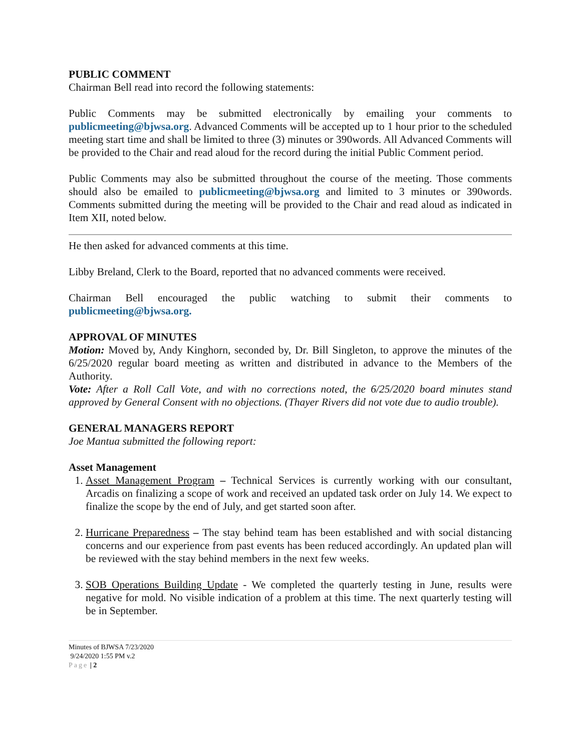PUBLIC COMMENT
Chairman Bell read into record the following statements:
Public Comments may be submitted electronically by emailing your comments to publicmeeting@bjwsa.org. Advanced Comments will be accepted up to 1 hour prior to the scheduled meeting start time and shall be limited to three (3) minutes or 390words. All Advanced Comments will be provided to the Chair and read aloud for the record during the initial Public Comment period.
Public Comments may also be submitted throughout the course of the meeting. Those comments should also be emailed to publicmeeting@bjwsa.org and limited to 3 minutes or 390words. Comments submitted during the meeting will be provided to the Chair and read aloud as indicated in Item XII, noted below.
He then asked for advanced comments at this time.
Libby Breland, Clerk to the Board, reported that no advanced comments were received.
Chairman Bell encouraged the public watching to submit their comments to publicmeeting@bjwsa.org.
APPROVAL OF MINUTES
Motion: Moved by, Andy Kinghorn, seconded by, Dr. Bill Singleton, to approve the minutes of the 6/25/2020 regular board meeting as written and distributed in advance to the Members of the Authority.
Vote: After a Roll Call Vote, and with no corrections noted, the 6/25/2020 board minutes stand approved by General Consent with no objections. (Thayer Rivers did not vote due to audio trouble).
GENERAL MANAGERS REPORT
Joe Mantua submitted the following report:
Asset Management
1. Asset Management Program – Technical Services is currently working with our consultant, Arcadis on finalizing a scope of work and received an updated task order on July 14. We expect to finalize the scope by the end of July, and get started soon after.
2. Hurricane Preparedness – The stay behind team has been established and with social distancing concerns and our experience from past events has been reduced accordingly. An updated plan will be reviewed with the stay behind members in the next few weeks.
3. SOB Operations Building Update - We completed the quarterly testing in June, results were negative for mold. No visible indication of a problem at this time. The next quarterly testing will be in September.
Minutes of BJWSA 7/23/2020
9/24/2020 1:55 PM v.2
Page | 2